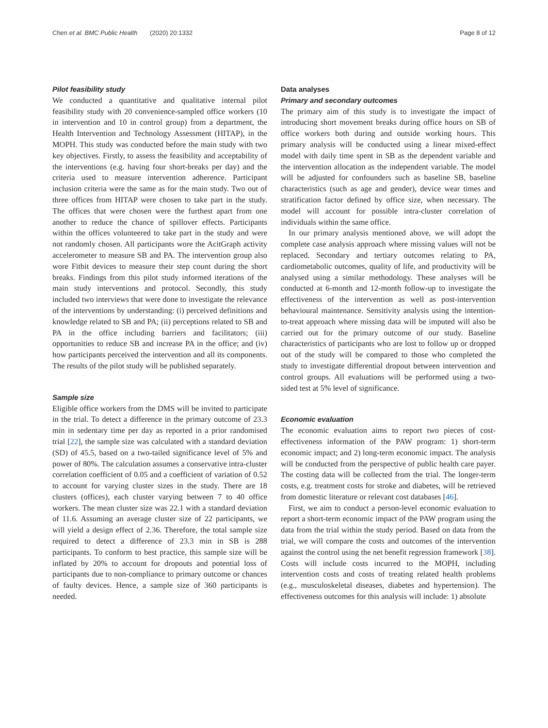Chen et al. BMC Public Health (2020) 20:1332 Page 8 of 12
Pilot feasibility study
We conducted a quantitative and qualitative internal pilot feasibility study with 20 convenience-sampled office workers (10 in intervention and 10 in control group) from a department, the Health Intervention and Technology Assessment (HITAP), in the MOPH. This study was conducted before the main study with two key objectives. Firstly, to assess the feasibility and acceptability of the interventions (e.g. having four short-breaks per day) and the criteria used to measure intervention adherence. Participant inclusion criteria were the same as for the main study. Two out of three offices from HITAP were chosen to take part in the study. The offices that were chosen were the furthest apart from one another to reduce the chance of spillover effects. Participants within the offices volunteered to take part in the study and were not randomly chosen. All participants wore the AcitGraph activity accelerometer to measure SB and PA. The intervention group also wore Fitbit devices to measure their step count during the short breaks. Findings from this pilot study informed iterations of the main study interventions and protocol. Secondly, this study included two interviews that were done to investigate the relevance of the interventions by understanding: (i) perceived definitions and knowledge related to SB and PA; (ii) perceptions related to SB and PA in the office including barriers and facilitators; (iii) opportunities to reduce SB and increase PA in the office; and (iv) how participants perceived the intervention and all its components. The results of the pilot study will be published separately.
Sample size
Eligible office workers from the DMS will be invited to participate in the trial. To detect a difference in the primary outcome of 23.3 min in sedentary time per day as reported in a prior randomised trial [22], the sample size was calculated with a standard deviation (SD) of 45.5, based on a two-tailed significance level of 5% and power of 80%. The calculation assumes a conservative intra-cluster correlation coefficient of 0.05 and a coefficient of variation of 0.52 to account for varying cluster sizes in the study. There are 18 clusters (offices), each cluster varying between 7 to 40 office workers. The mean cluster size was 22.1 with a standard deviation of 11.6. Assuming an average cluster size of 22 participants, we will yield a design effect of 2.36. Therefore, the total sample size required to detect a difference of 23.3 min in SB is 288 participants. To conform to best practice, this sample size will be inflated by 20% to account for dropouts and potential loss of participants due to non-compliance to primary outcome or chances of faulty devices. Hence, a sample size of 360 participants is needed.
Data analyses
Primary and secondary outcomes
The primary aim of this study is to investigate the impact of introducing short movement breaks during office hours on SB of office workers both during and outside working hours. This primary analysis will be conducted using a linear mixed-effect model with daily time spent in SB as the dependent variable and the intervention allocation as the independent variable. The model will be adjusted for confounders such as baseline SB, baseline characteristics (such as age and gender), device wear times and stratification factor defined by office size, when necessary. The model will account for possible intra-cluster correlation of individuals within the same office.
In our primary analysis mentioned above, we will adopt the complete case analysis approach where missing values will not be replaced. Secondary and tertiary outcomes relating to PA, cardiometabolic outcomes, quality of life, and productivity will be analysed using a similar methodology. These analyses will be conducted at 6-month and 12-month follow-up to investigate the effectiveness of the intervention as well as post-intervention behavioural maintenance. Sensitivity analysis using the intention-to-treat approach where missing data will be imputed will also be carried out for the primary outcome of our study. Baseline characteristics of participants who are lost to follow up or dropped out of the study will be compared to those who completed the study to investigate differential dropout between intervention and control groups. All evaluations will be performed using a two-sided test at 5% level of significance.
Economic evaluation
The economic evaluation aims to report two pieces of cost-effectiveness information of the PAW program: 1) short-term economic impact; and 2) long-term economic impact. The analysis will be conducted from the perspective of public health care payer. The costing data will be collected from the trial. The longer-term costs, e.g. treatment costs for stroke and diabetes, will be retrieved from domestic literature or relevant cost databases [46].
First, we aim to conduct a person-level economic evaluation to report a short-term economic impact of the PAW program using the data from the trial within the study period. Based on data from the trial, we will compare the costs and outcomes of the intervention against the control using the net benefit regression framework [38]. Costs will include costs incurred to the MOPH, including intervention costs and costs of treating related health problems (e.g., musculoskeletal diseases, diabetes and hypertension). The effectiveness outcomes for this analysis will include: 1) absolute